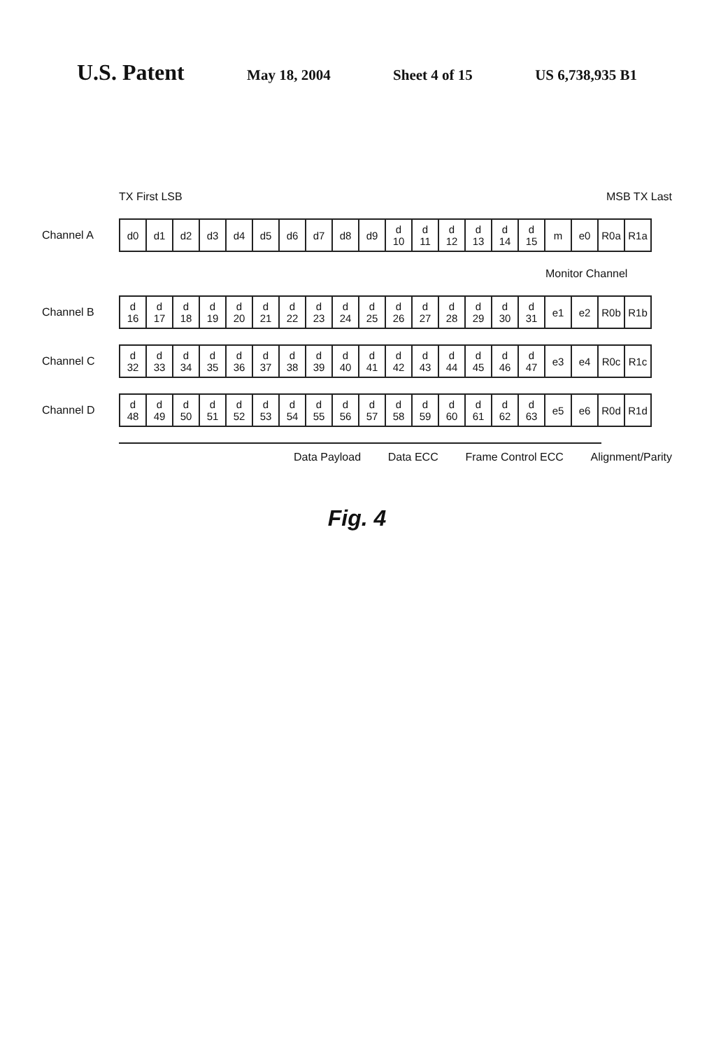U.S. Patent May 18, 2004 Sheet 4 of 15 US 6,738,935 B1
TX First LSB MSB TX Last
Channel A
| d0 | d1 | d2 | d3 | d4 | d5 | d6 | d7 | d8 | d9 | d 10 | d 11 | d 12 | d 13 | d 14 | d 15 | m | e0 | R0a | R1a |
Monitor Channel
Channel B
| d 16 | d 17 | d 18 | d 19 | d 20 | d 21 | d 22 | d 23 | d 24 | d 25 | d 26 | d 27 | d 28 | d 29 | d 30 | d 31 | e1 | e2 | R0b | R1b |
Channel C
| d 32 | d 33 | d 34 | d 35 | d 36 | d 37 | d 38 | d 39 | d 40 | d 41 | d 42 | d 43 | d 44 | d 45 | d 46 | d 47 | e3 | e4 | R0c | R1c |
Channel D
| d 48 | d 49 | d 50 | d 51 | d 52 | d 53 | d 54 | d 55 | d 56 | d 57 | d 58 | d 59 | d 60 | d 61 | d 62 | d 63 | e5 | e6 | R0d | R1d |
Data Payload Data ECC Frame Control ECC Alignment/Parity
Fig. 4